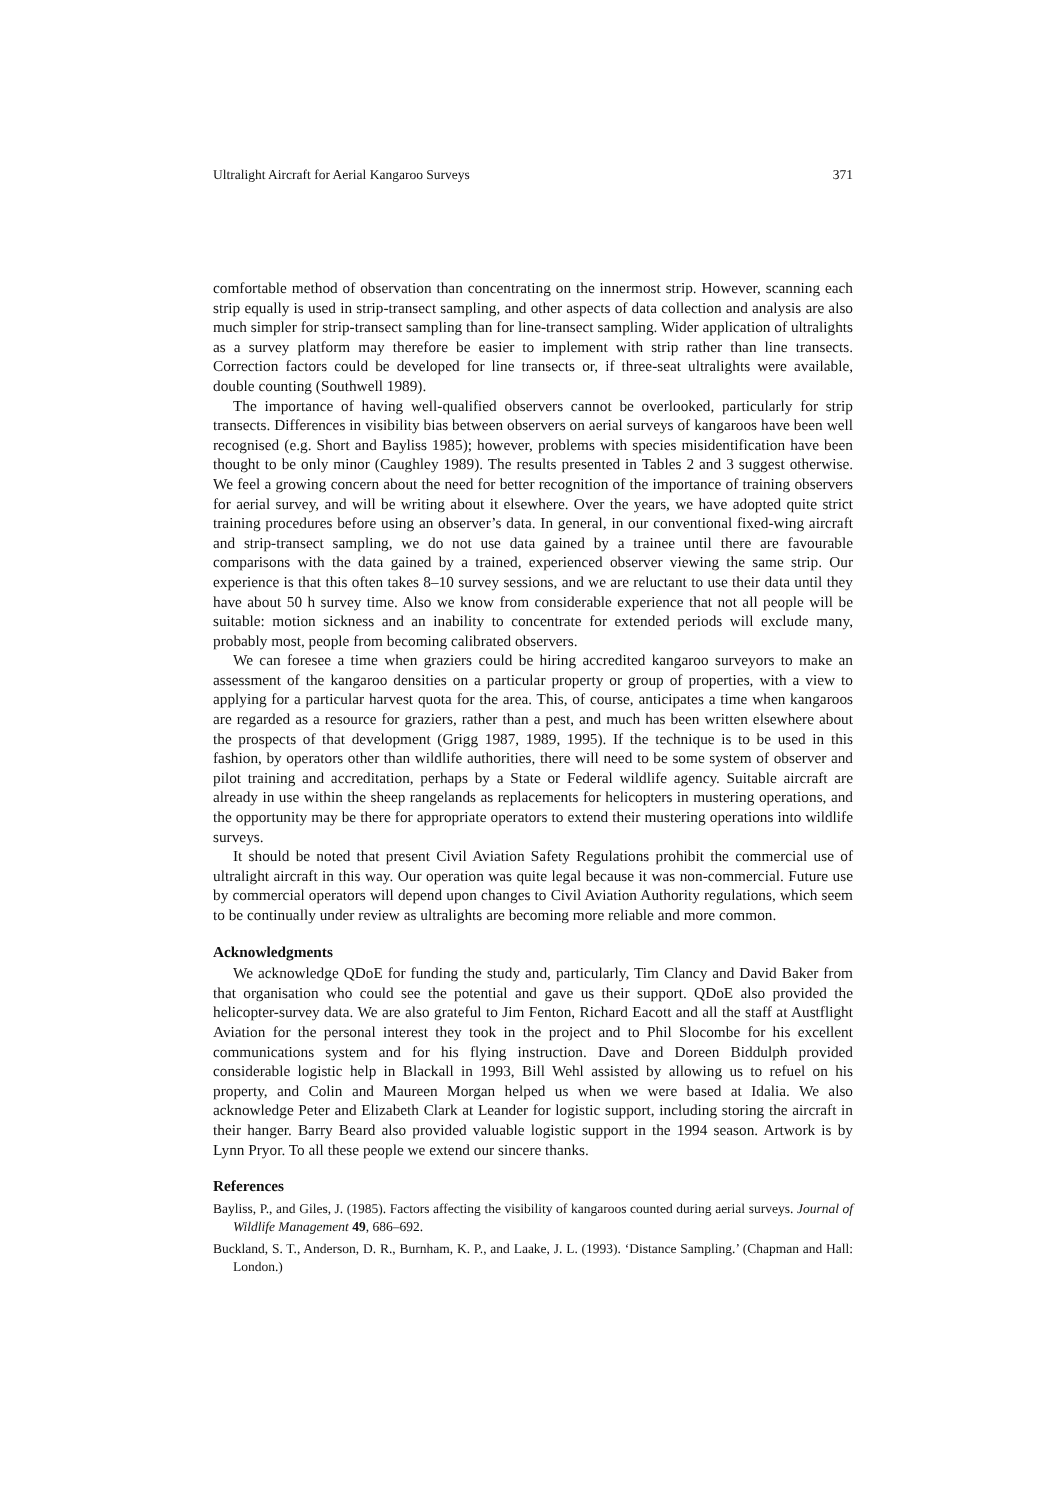Ultralight Aircraft for Aerial Kangaroo Surveys 371
comfortable method of observation than concentrating on the innermost strip. However, scanning each strip equally is used in strip-transect sampling, and other aspects of data collection and analysis are also much simpler for strip-transect sampling than for line-transect sampling. Wider application of ultralights as a survey platform may therefore be easier to implement with strip rather than line transects. Correction factors could be developed for line transects or, if three-seat ultralights were available, double counting (Southwell 1989).
The importance of having well-qualified observers cannot be overlooked, particularly for strip transects. Differences in visibility bias between observers on aerial surveys of kangaroos have been well recognised (e.g. Short and Bayliss 1985); however, problems with species misidentification have been thought to be only minor (Caughley 1989). The results presented in Tables 2 and 3 suggest otherwise. We feel a growing concern about the need for better recognition of the importance of training observers for aerial survey, and will be writing about it elsewhere. Over the years, we have adopted quite strict training procedures before using an observer’s data. In general, in our conventional fixed-wing aircraft and strip-transect sampling, we do not use data gained by a trainee until there are favourable comparisons with the data gained by a trained, experienced observer viewing the same strip. Our experience is that this often takes 8–10 survey sessions, and we are reluctant to use their data until they have about 50 h survey time. Also we know from considerable experience that not all people will be suitable: motion sickness and an inability to concentrate for extended periods will exclude many, probably most, people from becoming calibrated observers.
We can foresee a time when graziers could be hiring accredited kangaroo surveyors to make an assessment of the kangaroo densities on a particular property or group of properties, with a view to applying for a particular harvest quota for the area. This, of course, anticipates a time when kangaroos are regarded as a resource for graziers, rather than a pest, and much has been written elsewhere about the prospects of that development (Grigg 1987, 1989, 1995). If the technique is to be used in this fashion, by operators other than wildlife authorities, there will need to be some system of observer and pilot training and accreditation, perhaps by a State or Federal wildlife agency. Suitable aircraft are already in use within the sheep rangelands as replacements for helicopters in mustering operations, and the opportunity may be there for appropriate operators to extend their mustering operations into wildlife surveys.
It should be noted that present Civil Aviation Safety Regulations prohibit the commercial use of ultralight aircraft in this way. Our operation was quite legal because it was non-commercial. Future use by commercial operators will depend upon changes to Civil Aviation Authority regulations, which seem to be continually under review as ultralights are becoming more reliable and more common.
Acknowledgments
We acknowledge QDoE for funding the study and, particularly, Tim Clancy and David Baker from that organisation who could see the potential and gave us their support. QDoE also provided the helicopter-survey data. We are also grateful to Jim Fenton, Richard Eacott and all the staff at Austflight Aviation for the personal interest they took in the project and to Phil Slocombe for his excellent communications system and for his flying instruction. Dave and Doreen Biddulph provided considerable logistic help in Blackall in 1993, Bill Wehl assisted by allowing us to refuel on his property, and Colin and Maureen Morgan helped us when we were based at Idalia. We also acknowledge Peter and Elizabeth Clark at Leander for logistic support, including storing the aircraft in their hanger. Barry Beard also provided valuable logistic support in the 1994 season. Artwork is by Lynn Pryor. To all these people we extend our sincere thanks.
References
Bayliss, P., and Giles, J. (1985). Factors affecting the visibility of kangaroos counted during aerial surveys. Journal of Wildlife Management 49, 686–692.
Buckland, S. T., Anderson, D. R., Burnham, K. P., and Laake, J. L. (1993). ‘Distance Sampling.’ (Chapman and Hall: London.)